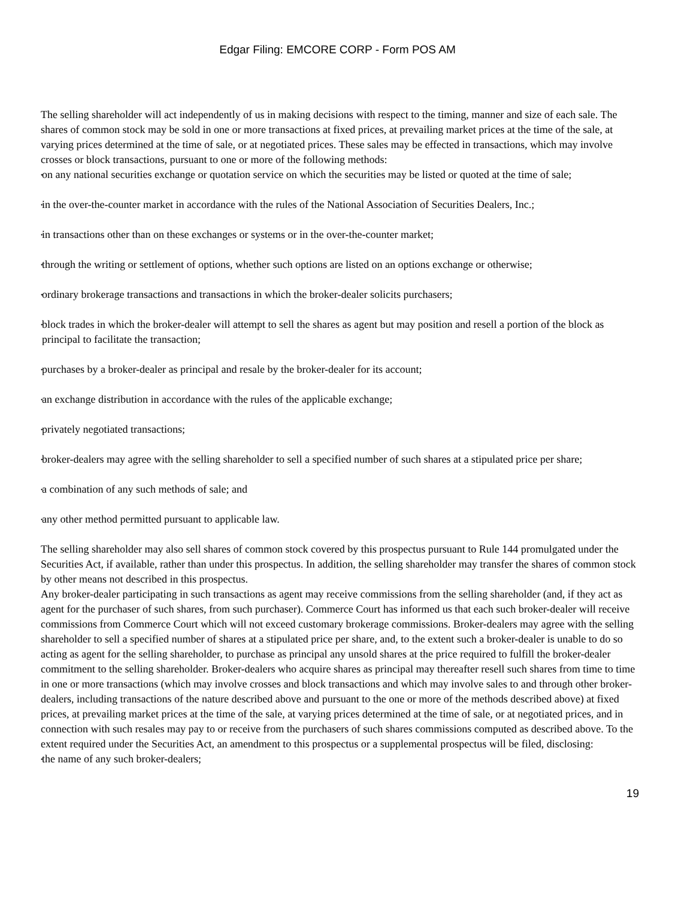Edgar Filing: EMCORE CORP - Form POS AM
The selling shareholder will act independently of us in making decisions with respect to the timing, manner and size of each sale. The shares of common stock may be sold in one or more transactions at fixed prices, at prevailing market prices at the time of the sale, at varying prices determined at the time of sale, or at negotiated prices. These sales may be effected in transactions, which may involve crosses or block transactions, pursuant to one or more of the following methods:
• on any national securities exchange or quotation service on which the securities may be listed or quoted at the time of sale;
• in the over-the-counter market in accordance with the rules of the National Association of Securities Dealers, Inc.;
• in transactions other than on these exchanges or systems or in the over-the-counter market;
• through the writing or settlement of options, whether such options are listed on an options exchange or otherwise;
• ordinary brokerage transactions and transactions in which the broker-dealer solicits purchasers;
• block trades in which the broker-dealer will attempt to sell the shares as agent but may position and resell a portion of the block as principal to facilitate the transaction;
• purchases by a broker-dealer as principal and resale by the broker-dealer for its account;
• an exchange distribution in accordance with the rules of the applicable exchange;
• privately negotiated transactions;
• broker-dealers may agree with the selling shareholder to sell a specified number of such shares at a stipulated price per share;
• a combination of any such methods of sale; and
• any other method permitted pursuant to applicable law.
The selling shareholder may also sell shares of common stock covered by this prospectus pursuant to Rule 144 promulgated under the Securities Act, if available, rather than under this prospectus. In addition, the selling shareholder may transfer the shares of common stock by other means not described in this prospectus.
Any broker-dealer participating in such transactions as agent may receive commissions from the selling shareholder (and, if they act as agent for the purchaser of such shares, from such purchaser). Commerce Court has informed us that each such broker-dealer will receive commissions from Commerce Court which will not exceed customary brokerage commissions. Broker-dealers may agree with the selling shareholder to sell a specified number of shares at a stipulated price per share, and, to the extent such a broker-dealer is unable to do so acting as agent for the selling shareholder, to purchase as principal any unsold shares at the price required to fulfill the broker-dealer commitment to the selling shareholder. Broker-dealers who acquire shares as principal may thereafter resell such shares from time to time in one or more transactions (which may involve crosses and block transactions and which may involve sales to and through other broker-dealers, including transactions of the nature described above and pursuant to the one or more of the methods described above) at fixed prices, at prevailing market prices at the time of the sale, at varying prices determined at the time of sale, or at negotiated prices, and in connection with such resales may pay to or receive from the purchasers of such shares commissions computed as described above. To the extent required under the Securities Act, an amendment to this prospectus or a supplemental prospectus will be filed, disclosing:
• the name of any such broker-dealers;
19